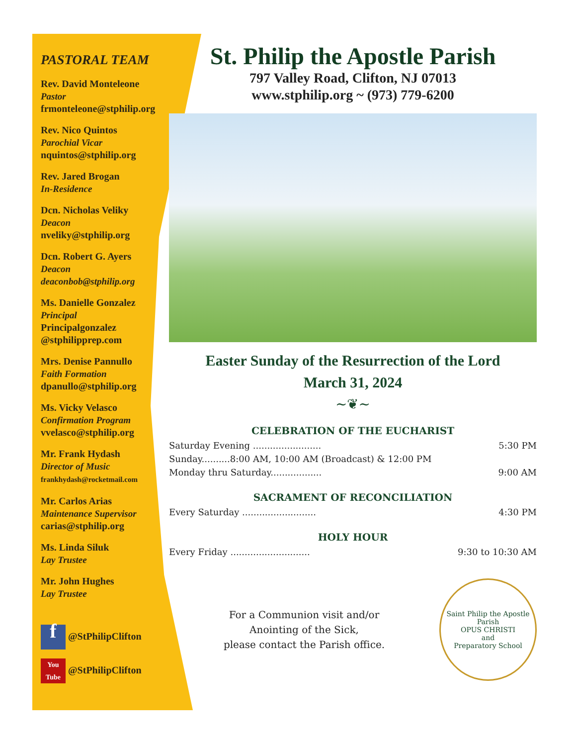PASTORAL TEAM
Rev. David Monteleone
Pastor
frmonteleone@stphilip.org
Rev. Nico Quintos
Parochial Vicar
nquintos@stphilip.org
Rev. Jared Brogan
In-Residence
Dcn. Nicholas Veliky
Deacon
nveliky@stphilip.org
Dcn. Robert G. Ayers
Deacon
deaconbob@stphilip.org
Ms. Danielle Gonzalez
Principal
Principalgonzalez
@stphilipprep.com
Mrs. Denise Pannullo
Faith Formation
dpanullo@stphilip.org
Ms. Vicky Velasco
Confirmation Program
vvelasco@stphilip.org
Mr. Frank Hydash
Director of Music
frankhydash@rocketmail.com
Mr. Carlos Arias
Maintenance Supervisor
carias@stphilip.org
Ms. Linda Siluk
Lay Trustee
Mr. John Hughes
Lay Trustee
f @StPhilipClifton
You Tube @StPhilipClifton
St. Philip the Apostle Parish
797 Valley Road, Clifton, NJ 07013
www.stphilip.org ~ (973) 779-6200
Easter Sunday of the Resurrection of the Lord
March 31, 2024
~❦~
CELEBRATION OF THE EUCHARIST
Saturday Evening ........................ 5:30 PM
Sunday..........8:00 AM, 10:00 AM (Broadcast) & 12:00 PM
Monday thru Saturday.................. 9:00 AM
SACRAMENT OF RECONCILIATION
Every Saturday .......................... 4:30 PM
HOLY HOUR
Every Friday ............................ 9:30 to 10:30 AM
For a Communion visit and/or
Anointing of the Sick,
please contact the Parish office.
Saint Philip the Apostle Parish
OPUS CHRISTI
and
Preparatory School